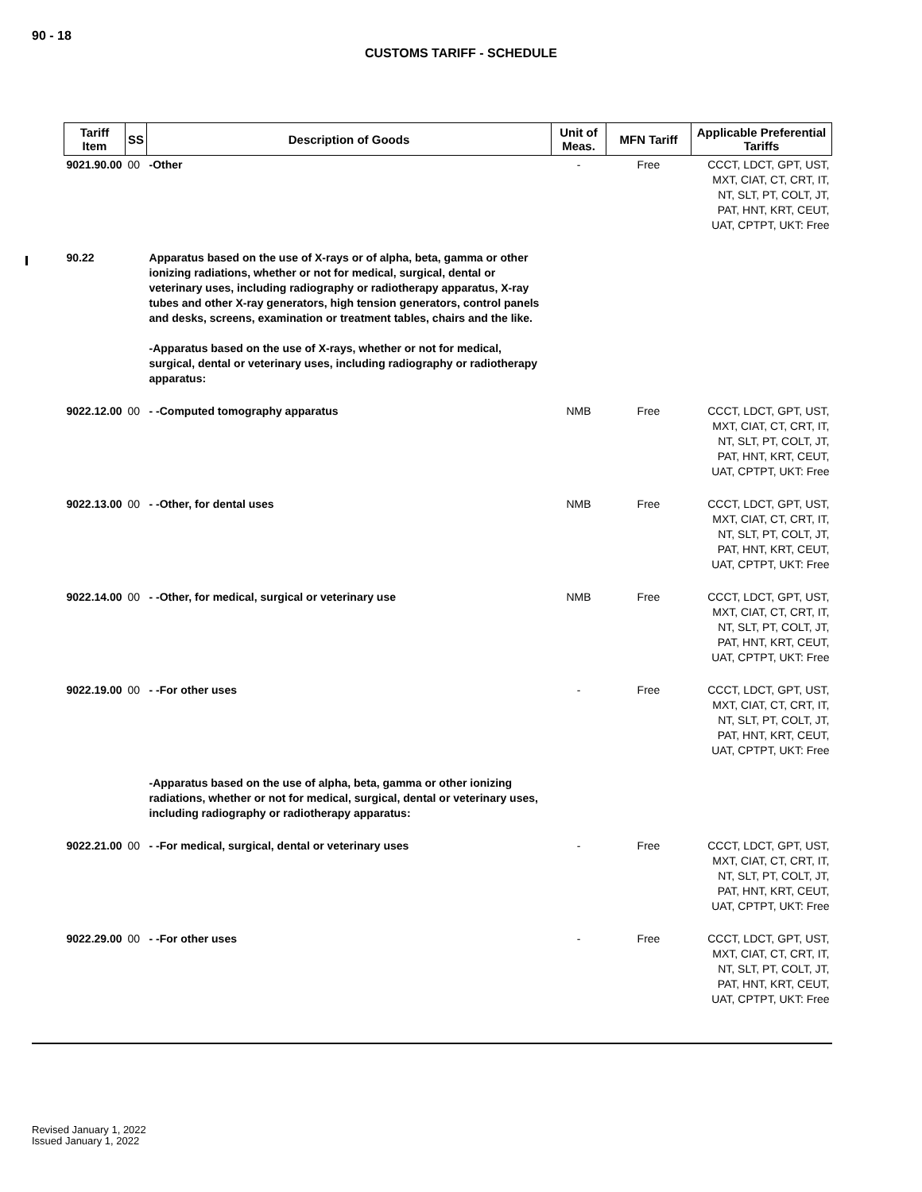90 - 18
CUSTOMS TARIFF - SCHEDULE
| Tariff Item | SS | Description of Goods | Unit of Meas. | MFN Tariff | Applicable Preferential Tariffs |
| --- | --- | --- | --- | --- | --- |
| 9021.90.00 | 00 | -Other | - | Free | CCCT, LDCT, GPT, UST, MXT, CIAT, CT, CRT, IT, NT, SLT, PT, COLT, JT, PAT, HNT, KRT, CEUT, UAT, CPTPT, UKT: Free |
| 90.22 | | Apparatus based on the use of X-rays or of alpha, beta, gamma or other ionizing radiations, whether or not for medical, surgical, dental or veterinary uses, including radiography or radiotherapy apparatus, X-ray tubes and other X-ray generators, high tension generators, control panels and desks, screens, examination or treatment tables, chairs and the like. -Apparatus based on the use of X-rays, whether or not for medical, surgical, dental or veterinary uses, including radiography or radiotherapy apparatus: | | | |
| 9022.12.00 | 00 | - -Computed tomography apparatus | NMB | Free | CCCT, LDCT, GPT, UST, MXT, CIAT, CT, CRT, IT, NT, SLT, PT, COLT, JT, PAT, HNT, KRT, CEUT, UAT, CPTPT, UKT: Free |
| 9022.13.00 | 00 | - -Other, for dental uses | NMB | Free | CCCT, LDCT, GPT, UST, MXT, CIAT, CT, CRT, IT, NT, SLT, PT, COLT, JT, PAT, HNT, KRT, CEUT, UAT, CPTPT, UKT: Free |
| 9022.14.00 | 00 | - -Other, for medical, surgical or veterinary use | NMB | Free | CCCT, LDCT, GPT, UST, MXT, CIAT, CT, CRT, IT, NT, SLT, PT, COLT, JT, PAT, HNT, KRT, CEUT, UAT, CPTPT, UKT: Free |
| 9022.19.00 | 00 | - -For other uses | - | Free | CCCT, LDCT, GPT, UST, MXT, CIAT, CT, CRT, IT, NT, SLT, PT, COLT, JT, PAT, HNT, KRT, CEUT, UAT, CPTPT, UKT: Free |
| | | -Apparatus based on the use of alpha, beta, gamma or other ionizing radiations, whether or not for medical, surgical, dental or veterinary uses, including radiography or radiotherapy apparatus: | | | |
| 9022.21.00 | 00 | - -For medical, surgical, dental or veterinary uses | - | Free | CCCT, LDCT, GPT, UST, MXT, CIAT, CT, CRT, IT, NT, SLT, PT, COLT, JT, PAT, HNT, KRT, CEUT, UAT, CPTPT, UKT: Free |
| 9022.29.00 | 00 | - -For other uses | - | Free | CCCT, LDCT, GPT, UST, MXT, CIAT, CT, CRT, IT, NT, SLT, PT, COLT, JT, PAT, HNT, KRT, CEUT, UAT, CPTPT, UKT: Free |
Revised January 1, 2022
Issued January 1, 2022